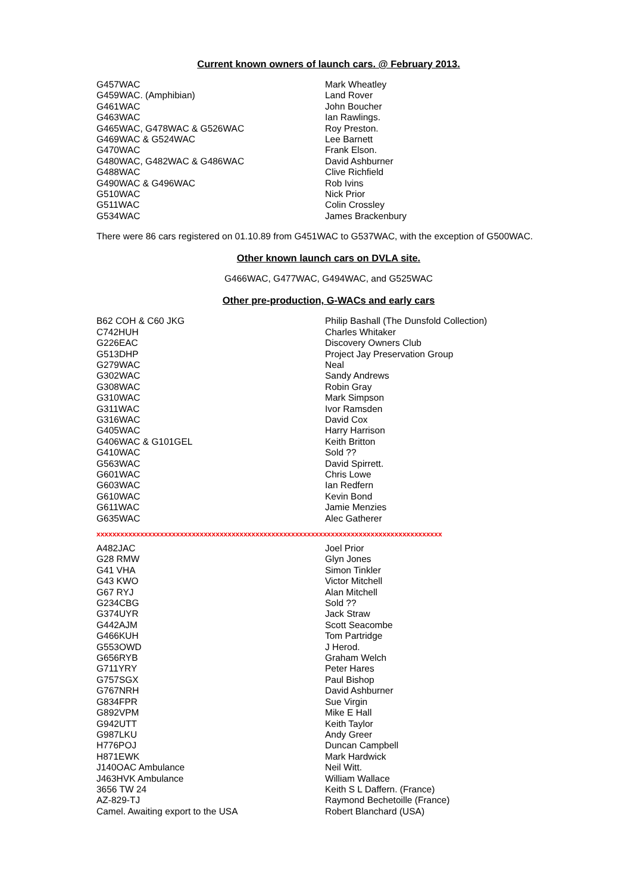Current known owners of launch cars. @ February 2013.
| G457WAC | Mark Wheatley |
| G459WAC. (Amphibian) | Land Rover |
| G461WAC | John Boucher |
| G463WAC | Ian Rawlings. |
| G465WAC, G478WAC & G526WAC | Roy Preston. |
| G469WAC & G524WAC | Lee Barnett |
| G470WAC | Frank Elson. |
| G480WAC, G482WAC & G486WAC | David Ashburner |
| G488WAC | Clive Richfield |
| G490WAC & G496WAC | Rob Ivins |
| G510WAC | Nick Prior |
| G511WAC | Colin Crossley |
| G534WAC | James Brackenbury |
There were 86 cars registered on 01.10.89 from G451WAC to G537WAC, with the exception of G500WAC.
Other known launch cars on DVLA site.
G466WAC, G477WAC, G494WAC, and G525WAC
Other pre-production, G-WACs and early cars
| B62 COH & C60 JKG | Philip Bashall (The Dunsfold Collection) |
| C742HUH | Charles Whitaker |
| G226EAC | Discovery Owners Club |
| G513DHP | Project Jay Preservation Group |
| G279WAC | Neal |
| G302WAC | Sandy Andrews |
| G308WAC | Robin Gray |
| G310WAC | Mark Simpson |
| G311WAC | Ivor Ramsden |
| G316WAC | David Cox |
| G405WAC | Harry Harrison |
| G406WAC & G101GEL | Keith Britton |
| G410WAC | Sold ?? |
| G563WAC | David Spirrett. |
| G601WAC | Chris Lowe |
| G603WAC | Ian Redfern |
| G610WAC | Kevin Bond |
| G611WAC | Jamie Menzies |
| G635WAC | Alec Gatherer |
xxxxxxxxxxxxxxxxxxxxxxxxxxxxxxxxxxxxxxxxxxxxxxxxxxxxxxxxxxxxxxxxxxxxxxxxxxxxxxxxxxxxxxx
| A482JAC | Joel Prior |
| G28 RMW | Glyn Jones |
| G41 VHA | Simon Tinkler |
| G43 KWO | Victor Mitchell |
| G67 RYJ | Alan Mitchell |
| G234CBG | Sold ?? |
| G374UYR | Jack Straw |
| G442AJM | Scott Seacombe |
| G466KUH | Tom Partridge |
| G553OWD | J Herod. |
| G656RYB | Graham Welch |
| G711YRY | Peter Hares |
| G757SGX | Paul Bishop |
| G767NRH | David Ashburner |
| G834FPR | Sue Virgin |
| G892VPM | Mike E Hall |
| G942UTT | Keith Taylor |
| G987LKU | Andy Greer |
| H776POJ | Duncan Campbell |
| H871EWK | Mark Hardwick |
| J140OAC Ambulance | Neil Witt. |
| J463HVK Ambulance | William Wallace |
| 3656 TW 24 | Keith S L Daffern. (France) |
| AZ-829-TJ | Raymond Bechetoille (France) |
| Camel. Awaiting export to the USA | Robert Blanchard (USA) |